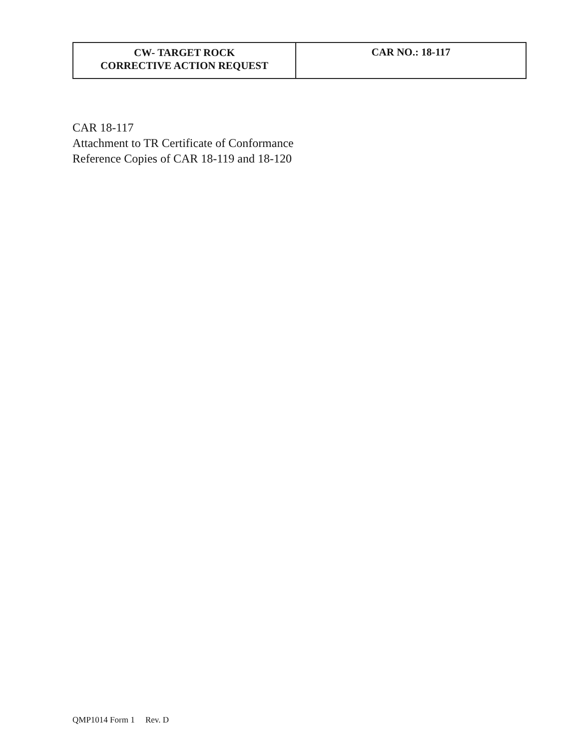| CW- TARGET ROCK CORRECTIVE ACTION REQUEST | CAR NO.: 18-117 |
CAR 18-117
Attachment to TR Certificate of Conformance
Reference Copies of CAR 18-119 and 18-120
QMP1014 Form 1 Rev. D